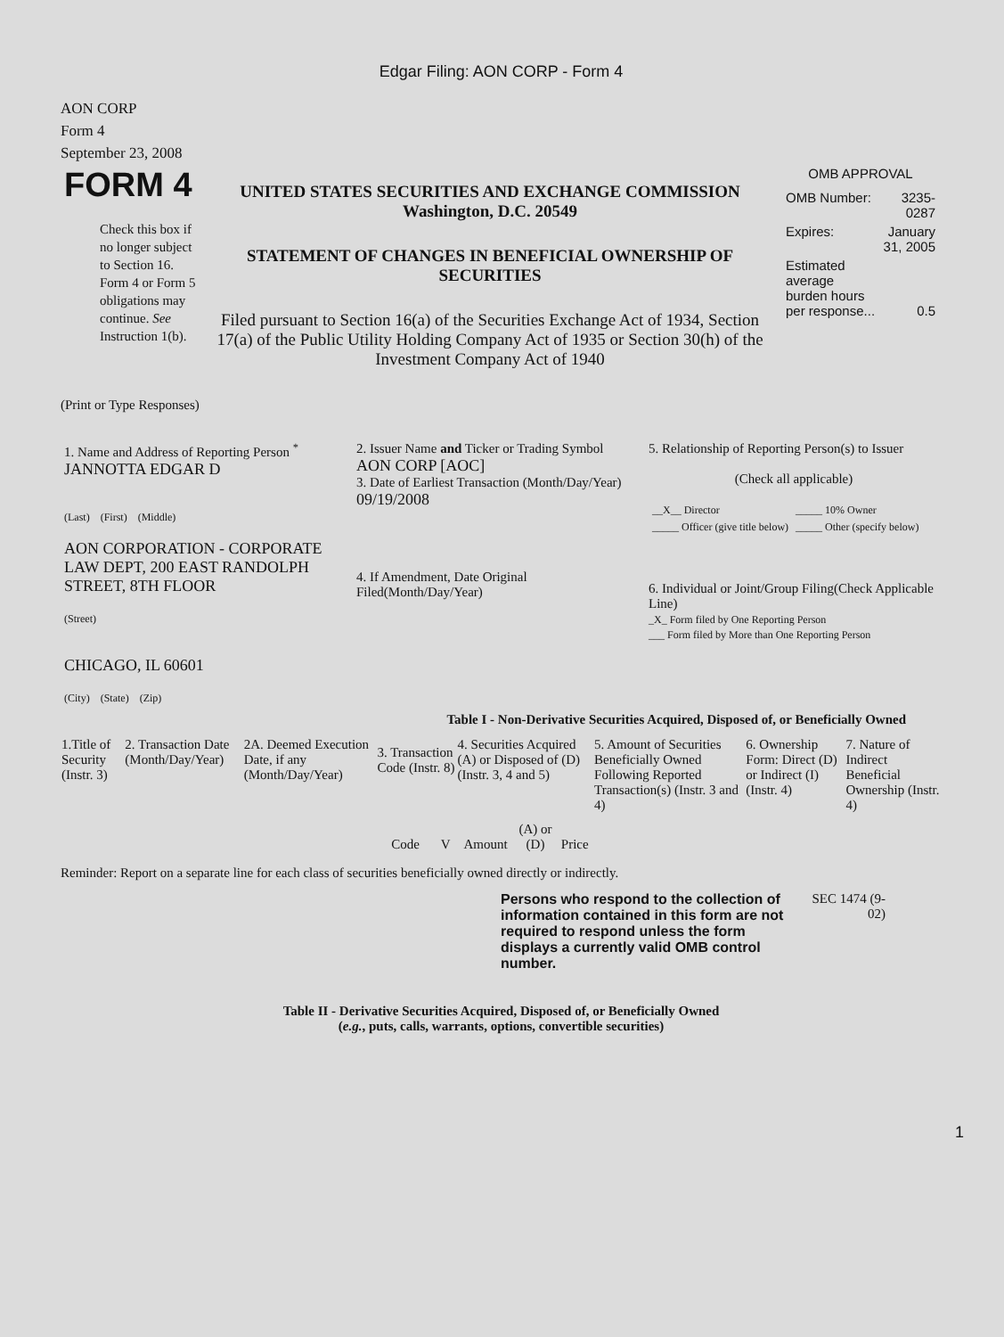Edgar Filing: AON CORP - Form 4
AON CORP
Form 4
September 23, 2008
| FORM 4 Check this box if no longer subject to Section 16. Form 4 or Form 5 obligations may continue. See Instruction 1(b). | UNITED STATES SECURITIES AND EXCHANGE COMMISSION Washington, D.C. 20549 STATEMENT OF CHANGES IN BENEFICIAL OWNERSHIP OF SECURITIES Filed pursuant to Section 16(a) of the Securities Exchange Act of 1934, Section 17(a) of the Public Utility Holding Company Act of 1935 or Section 30(h) of the Investment Company Act of 1940 | OMB APPROVAL / OMB Number: / 3235-0287 / / Expires: / January 31, 2005 / / Estimated average burden hours per response... / 0.5 / |
(Print or Type Responses)
| 1. Name and Address of Reporting Person <sup>*</sup> JANNOTTA EDGAR D (Last) (First) (Middle) AON CORPORATION - CORPORATE LAW DEPT, 200 EAST RANDOLPH STREET, 8TH FLOOR (Street) CHICAGO, IL 60601 (City) (State) (Zip) | 2. Issuer Name and Ticker or Trading Symbol AON CORP [AOC] 3. Date of Earliest Transaction (Month/Day/Year) 09/19/2008 4. If Amendment, Date Original Filed(Month/Day/Year) | 5. Relationship of Reporting Person(s) to Issuer (Check all applicable) / __X__ Director / _____ 10% Owner / / _____ Officer (give title below) / _____ Other (specify below) / 6. Individual or Joint/Group Filing(Check Applicable Line) _X_ Form filed by One Reporting Person ___ Form filed by More than One Reporting Person |
Table I - Non-Derivative Securities Acquired, Disposed of, or Beneficially Owned
| 1.Title of Security (Instr. 3) | 2. Transaction Date (Month/Day/Year) | 2A. Deemed Execution Date, if any (Month/Day/Year) | 3. Transaction Code (Instr. 8) | | 4. Securities Acquired (A) or Disposed of (D) (Instr. 3, 4 and 5) | | | 5. Amount of Securities Beneficially Owned Following Reported Transaction(s) (Instr. 3 and 4) | 6. Ownership Form: Direct (D) or Indirect (I) (Instr. 4) | 7. Nature of Indirect Beneficial Ownership (Instr. 4) |
| --- | --- | --- | --- | --- | --- | --- | --- | --- | --- | --- |
| | | | Code | V | Amount | (A) or (D) | Price | | | |
Reminder: Report on a separate line for each class of securities beneficially owned directly or indirectly.
| Persons who respond to the collection of information contained in this form are not required to respond unless the form displays a currently valid OMB control number. | SEC 1474 (9-02) |
Table II - Derivative Securities Acquired, Disposed of, or Beneficially Owned
(e.g., puts, calls, warrants, options, convertible securities)
1